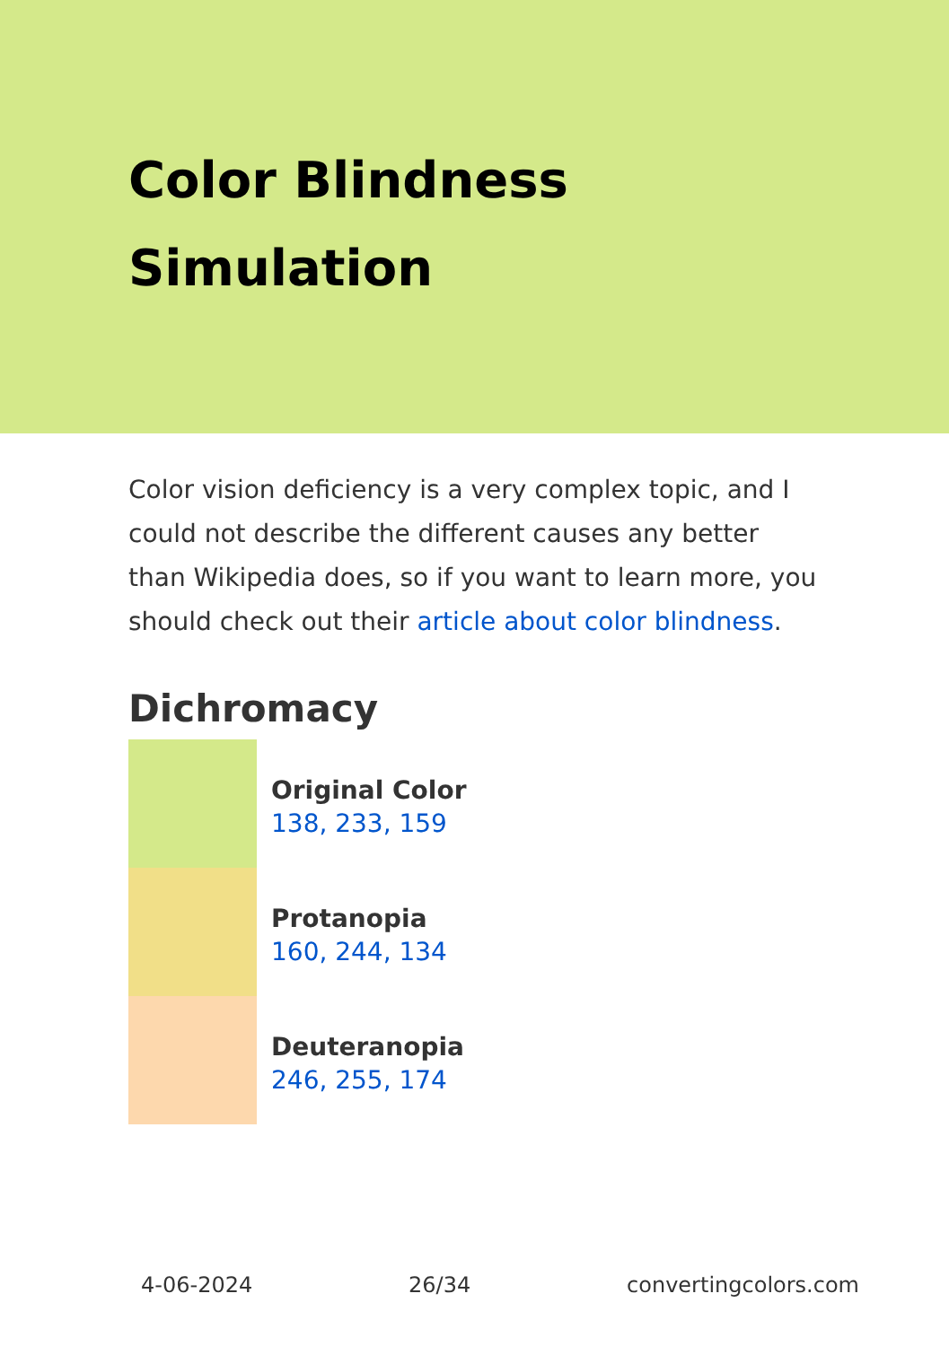Color Blindness Simulation
Color vision deficiency is a very complex topic, and I could not describe the different causes any better than Wikipedia does, so if you want to learn more, you should check out their article about color blindness.
Dichromacy
Original Color
138, 233, 159
Protanopia
160, 244, 134
Deuteranopia
246, 255, 174
4-06-2024 26/34 convertingcolors.com